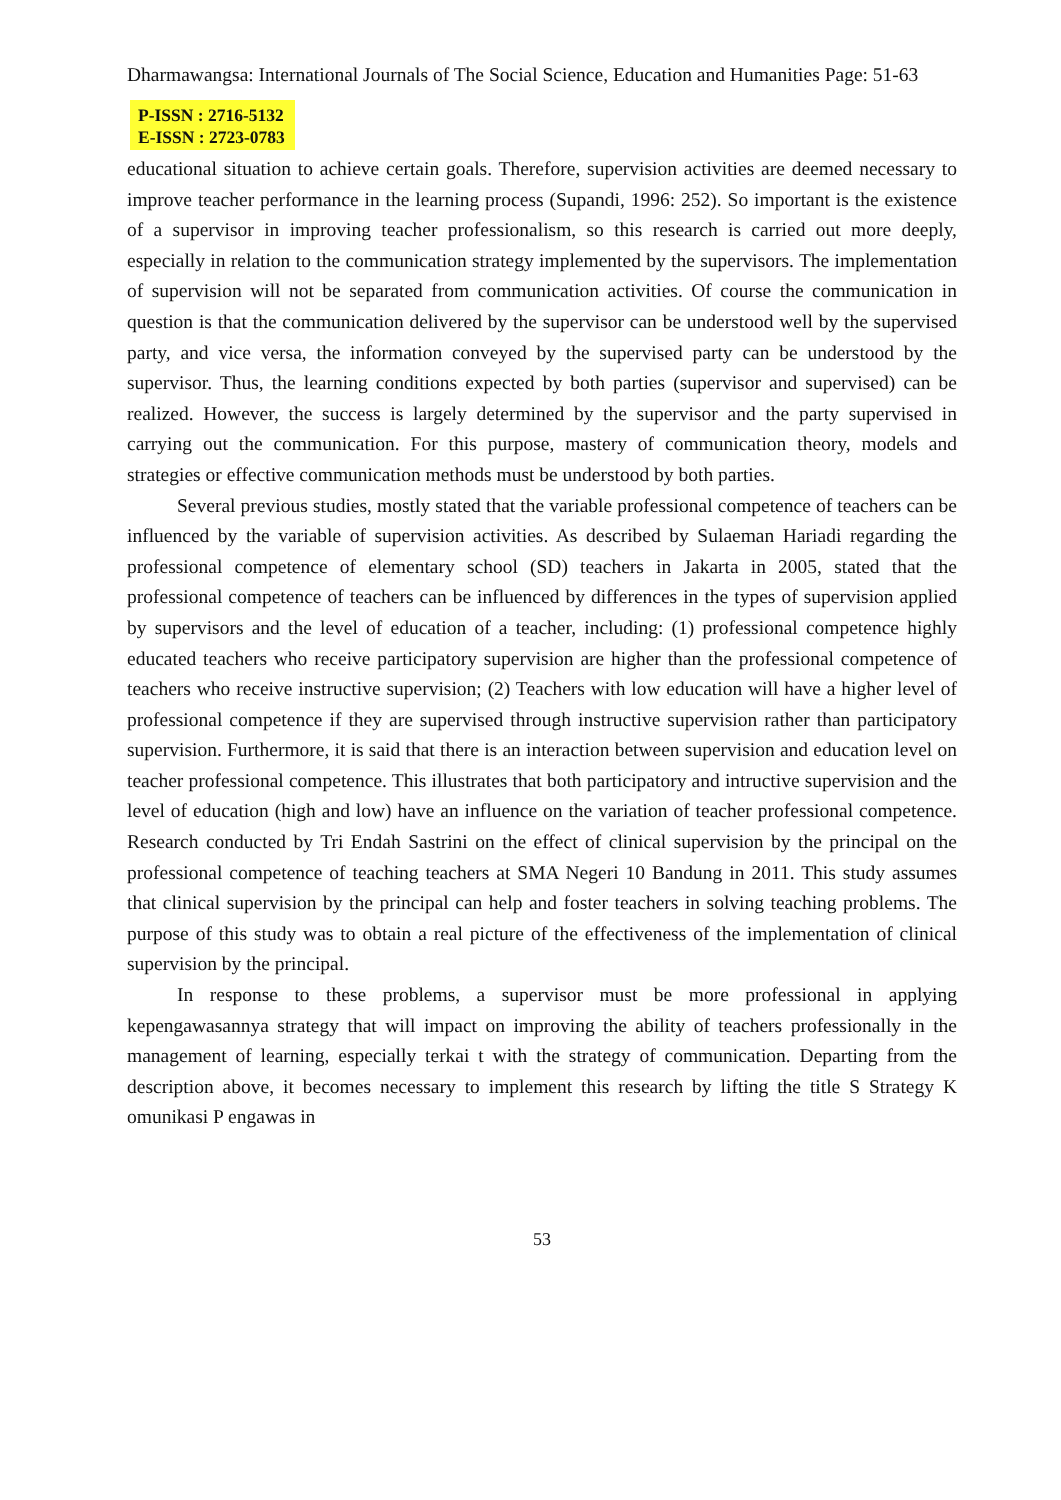Dharmawangsa: International Journals of The Social Science, Education and Humanities Page: 51-63
P-ISSN : 2716-5132
E-ISSN : 2723-0783
educational situation to achieve certain goals. Therefore, supervision activities are deemed necessary to improve teacher performance in the learning process (Supandi, 1996: 252). So important is the existence of a supervisor in improving teacher professionalism, so this research is carried out more deeply, especially in relation to the communication strategy implemented by the supervisors. The implementation of supervision will not be separated from communication activities. Of course the communication in question is that the communication delivered by the supervisor can be understood well by the supervised party, and vice versa, the information conveyed by the supervised party can be understood by the supervisor. Thus, the learning conditions expected by both parties (supervisor and supervised) can be realized. However, the success is largely determined by the supervisor and the party supervised in carrying out the communication. For this purpose, mastery of communication theory, models and strategies or effective communication methods must be understood by both parties.
Several previous studies, mostly stated that the variable professional competence of teachers can be influenced by the variable of supervision activities. As described by Sulaeman Hariadi regarding the professional competence of elementary school (SD) teachers in Jakarta in 2005, stated that the professional competence of teachers can be influenced by differences in the types of supervision applied by supervisors and the level of education of a teacher, including: (1) professional competence highly educated teachers who receive participatory supervision are higher than the professional competence of teachers who receive instructive supervision; (2) Teachers with low education will have a higher level of professional competence if they are supervised through instructive supervision rather than participatory supervision. Furthermore, it is said that there is an interaction between supervision and education level on teacher professional competence. This illustrates that both participatory and intructive supervision and the level of education (high and low) have an influence on the variation of teacher professional competence. Research conducted by Tri Endah Sastrini on the effect of clinical supervision by the principal on the professional competence of teaching teachers at SMA Negeri 10 Bandung in 2011. This study assumes that clinical supervision by the principal can help and foster teachers in solving teaching problems. The purpose of this study was to obtain a real picture of the effectiveness of the implementation of clinical supervision by the principal.
In response to these problems, a supervisor must be more professional in applying kepengawasannya strategy that will impact on improving the ability of teachers professionally in the management of learning, especially terkai t with the strategy of communication. Departing from the description above, it becomes necessary to implement this research by lifting the title S Strategy K omunikasi P engawas in
53